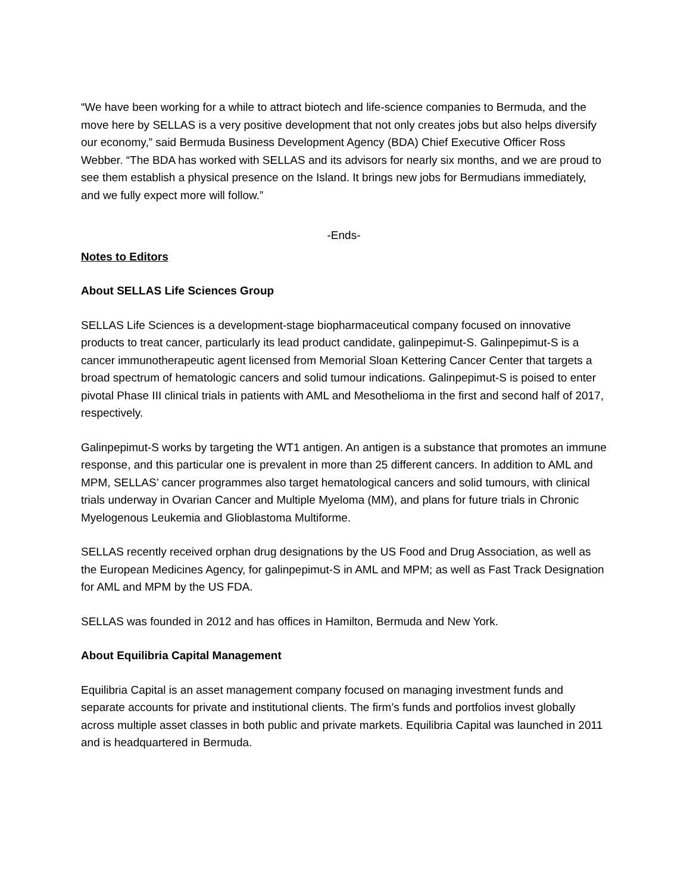“We have been working for a while to attract biotech and life-science companies to Bermuda, and the move here by SELLAS is a very positive development that not only creates jobs but also helps diversify our economy,” said Bermuda Business Development Agency (BDA) Chief Executive Officer Ross Webber. “The BDA has worked with SELLAS and its advisors for nearly six months, and we are proud to see them establish a physical presence on the Island. It brings new jobs for Bermudians immediately, and we fully expect more will follow.”
-Ends-
Notes to Editors
About SELLAS Life Sciences Group
SELLAS Life Sciences is a development-stage biopharmaceutical company focused on innovative products to treat cancer, particularly its lead product candidate, galinpepimut-S. Galinpepimut-S is a cancer immunotherapeutic agent licensed from Memorial Sloan Kettering Cancer Center that targets a broad spectrum of hematologic cancers and solid tumour indications. Galinpepimut-S is poised to enter pivotal Phase III clinical trials in patients with AML and Mesothelioma in the first and second half of 2017, respectively.
Galinpepimut-S works by targeting the WT1 antigen. An antigen is a substance that promotes an immune response, and this particular one is prevalent in more than 25 different cancers. In addition to AML and MPM, SELLAS’ cancer programmes also target hematological cancers and solid tumours, with clinical trials underway in Ovarian Cancer and Multiple Myeloma (MM), and plans for future trials in Chronic Myelogenous Leukemia and Glioblastoma Multiforme.
SELLAS recently received orphan drug designations by the US Food and Drug Association, as well as the European Medicines Agency, for galinpepimut-S in AML and MPM; as well as Fast Track Designation for AML and MPM by the US FDA.
SELLAS was founded in 2012 and has offices in Hamilton, Bermuda and New York.
About Equilibria Capital Management
Equilibria Capital is an asset management company focused on managing investment funds and separate accounts for private and institutional clients. The firm’s funds and portfolios invest globally across multiple asset classes in both public and private markets. Equilibria Capital was launched in 2011 and is headquartered in Bermuda.